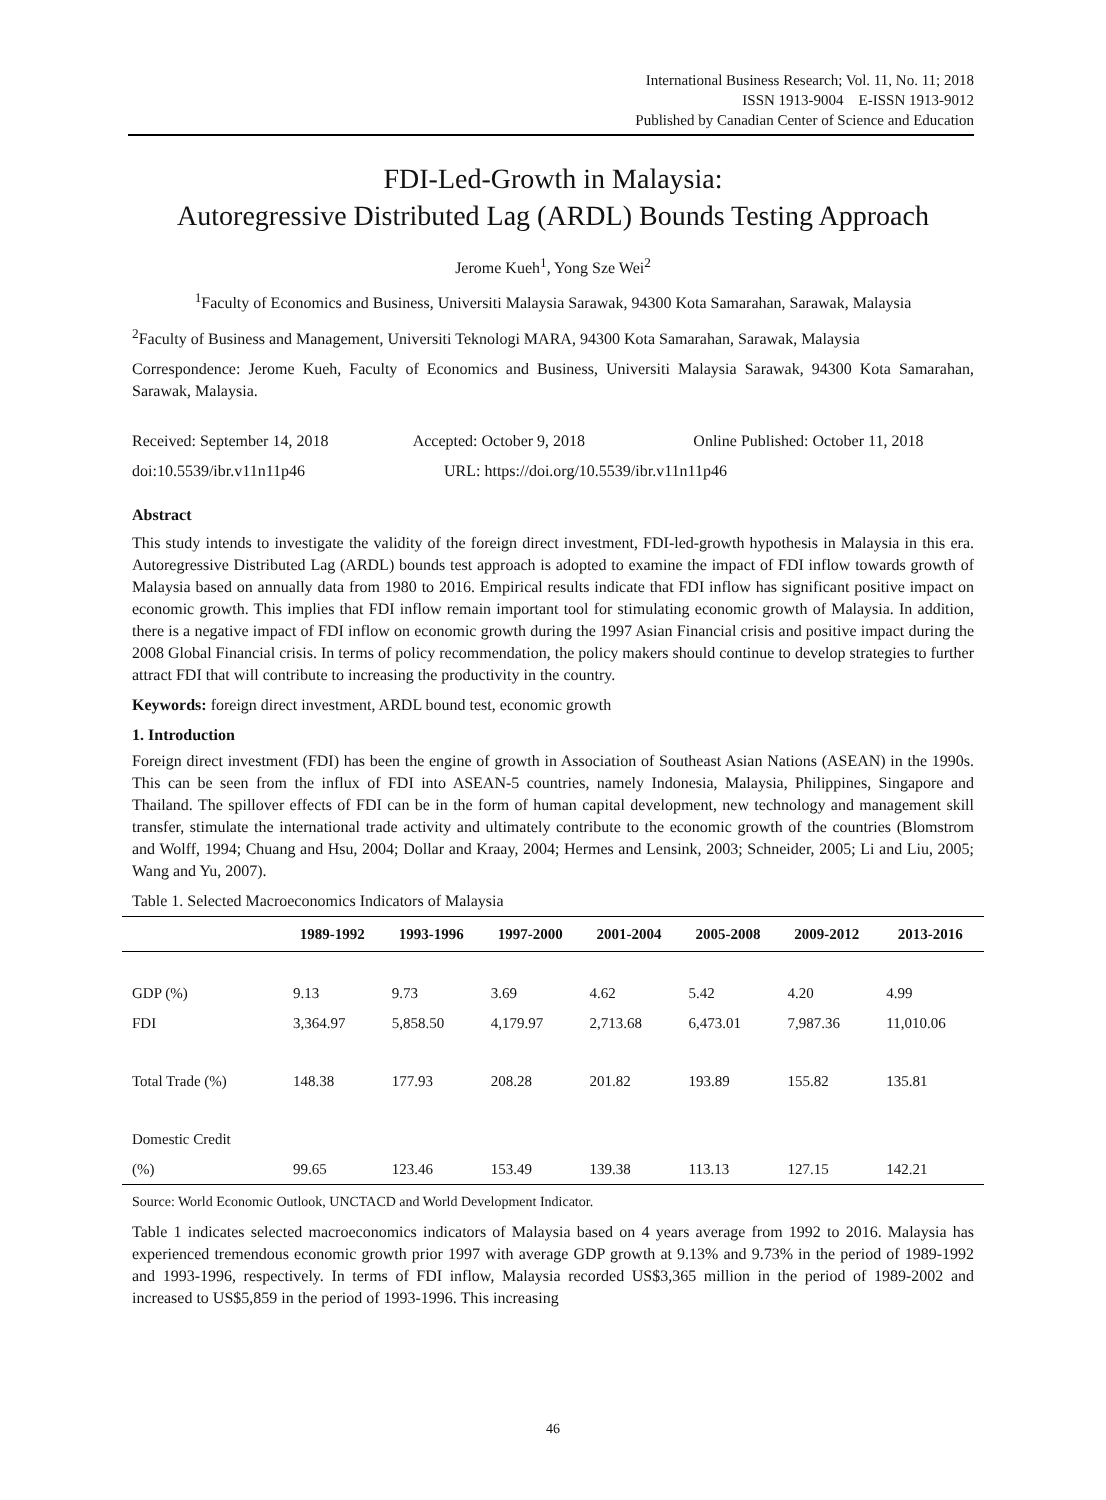International Business Research; Vol. 11, No. 11; 2018
ISSN 1913-9004 E-ISSN 1913-9012
Published by Canadian Center of Science and Education
FDI-Led-Growth in Malaysia:
Autoregressive Distributed Lag (ARDL) Bounds Testing Approach
Jerome Kueh<sup>1</sup>, Yong Sze Wei<sup>2</sup>
<sup>1</sup> Faculty of Economics and Business, Universiti Malaysia Sarawak, 94300 Kota Samarahan, Sarawak, Malaysia
<sup>2</sup> Faculty of Business and Management, Universiti Teknologi MARA, 94300 Kota Samarahan, Sarawak, Malaysia
Correspondence: Jerome Kueh, Faculty of Economics and Business, Universiti Malaysia Sarawak, 94300 Kota Samarahan, Sarawak, Malaysia.
Received: September 14, 2018 Accepted: October 9, 2018 Online Published: October 11, 2018
doi:10.5539/ibr.v11n11p46 URL: https://doi.org/10.5539/ibr.v11n11p46
Abstract
This study intends to investigate the validity of the foreign direct investment, FDI-led-growth hypothesis in Malaysia in this era. Autoregressive Distributed Lag (ARDL) bounds test approach is adopted to examine the impact of FDI inflow towards growth of Malaysia based on annually data from 1980 to 2016. Empirical results indicate that FDI inflow has significant positive impact on economic growth. This implies that FDI inflow remain important tool for stimulating economic growth of Malaysia. In addition, there is a negative impact of FDI inflow on economic growth during the 1997 Asian Financial crisis and positive impact during the 2008 Global Financial crisis. In terms of policy recommendation, the policy makers should continue to develop strategies to further attract FDI that will contribute to increasing the productivity in the country.
Keywords: foreign direct investment, ARDL bound test, economic growth
1. Introduction
Foreign direct investment (FDI) has been the engine of growth in Association of Southeast Asian Nations (ASEAN) in the 1990s. This can be seen from the influx of FDI into ASEAN-5 countries, namely Indonesia, Malaysia, Philippines, Singapore and Thailand. The spillover effects of FDI can be in the form of human capital development, new technology and management skill transfer, stimulate the international trade activity and ultimately contribute to the economic growth of the countries (Blomstrom and Wolff, 1994; Chuang and Hsu, 2004; Dollar and Kraay, 2004; Hermes and Lensink, 2003; Schneider, 2005; Li and Liu, 2005; Wang and Yu, 2007).
Table 1. Selected Macroeconomics Indicators of Malaysia
| | 1989-1992 | 1993-1996 | 1997-2000 | 2001-2004 | 2005-2008 | 2009-2012 | 2013-2016 |
| --- | --- | --- | --- | --- | --- | --- | --- |
| GDP (%) | 9.13 | 9.73 | 3.69 | 4.62 | 5.42 | 4.20 | 4.99 |
| FDI | 3,364.97 | 5,858.50 | 4,179.97 | 2,713.68 | 6,473.01 | 7,987.36 | 11,010.06 |
| Total Trade (%) | 148.38 | 177.93 | 208.28 | 201.82 | 193.89 | 155.82 | 135.81 |
| Domestic Credit | | | | | | | |
| (%) | 99.65 | 123.46 | 153.49 | 139.38 | 113.13 | 127.15 | 142.21 |
Source: World Economic Outlook, UNCTACD and World Development Indicator.
Table 1 indicates selected macroeconomics indicators of Malaysia based on 4 years average from 1992 to 2016. Malaysia has experienced tremendous economic growth prior 1997 with average GDP growth at 9.13% and 9.73% in the period of 1989-1992 and 1993-1996, respectively. In terms of FDI inflow, Malaysia recorded US$3,365 million in the period of 1989-2002 and increased to US$5,859 in the period of 1993-1996. This increasing
46